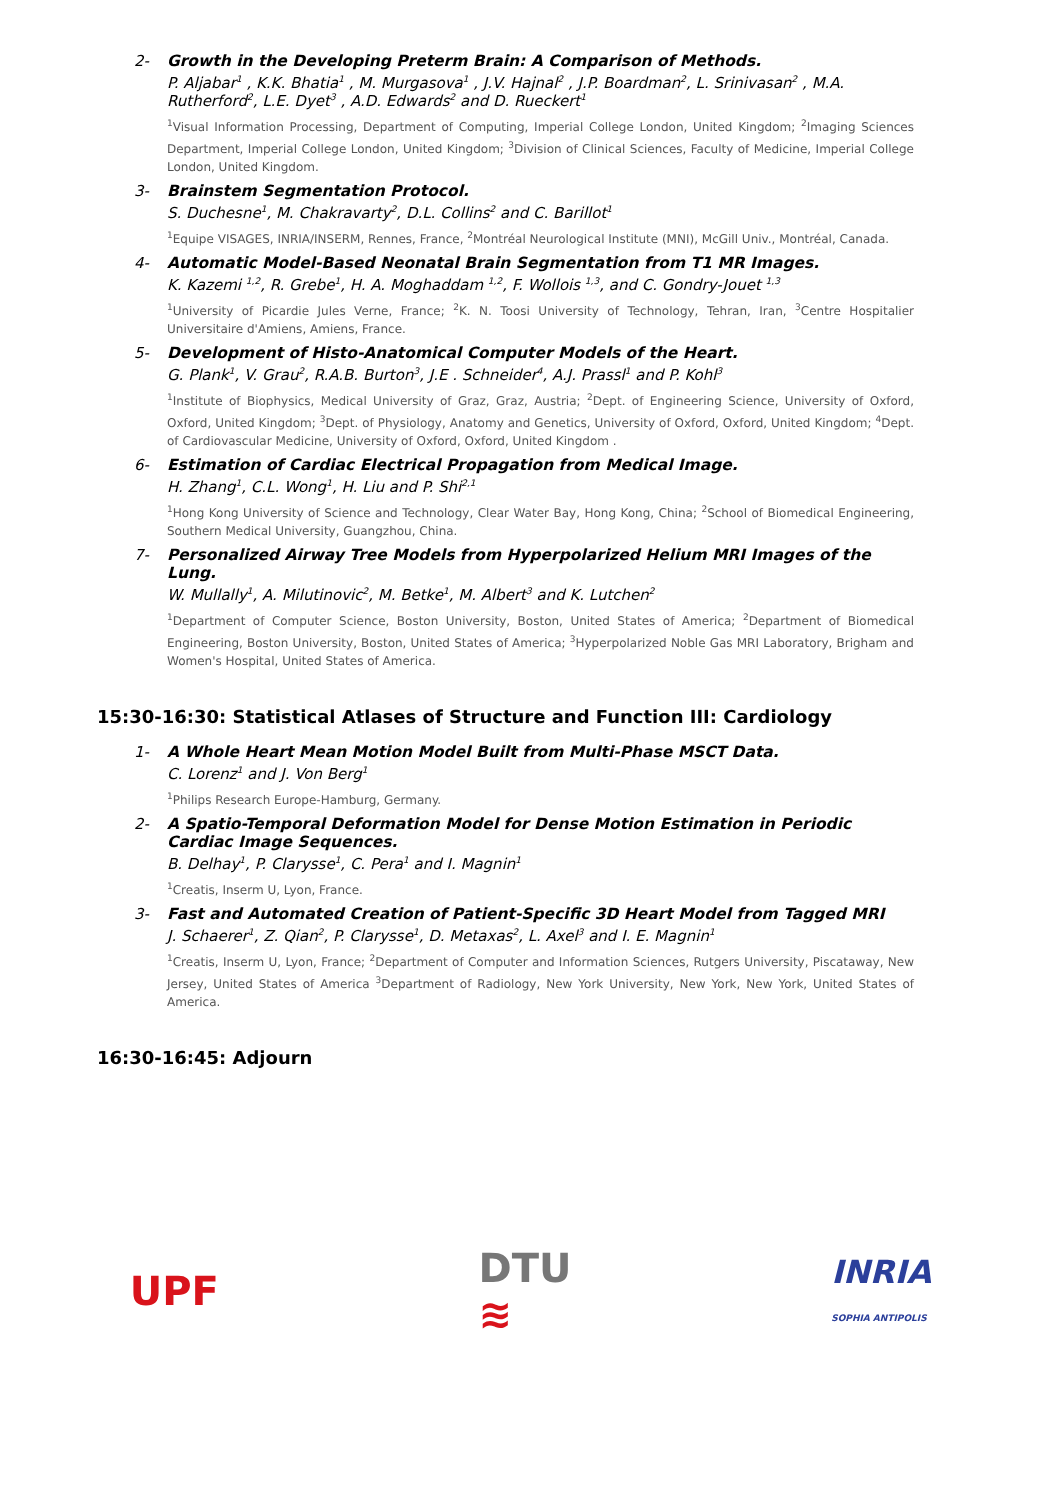2- Growth in the Developing Preterm Brain: A Comparison of Methods.
P. Aljabar<sup>1</sup> , K.K. Bhatia<sup>1</sup> , M. Murgasova<sup>1</sup> , J.V. Hajnal<sup>2</sup> , J.P. Boardman<sup>2</sup>, L. Srinivasan<sup>2</sup> , M.A. Rutherford<sup>2</sup>, L.E. Dyet<sup>3</sup> , A.D. Edwards<sup>2</sup> and D. Rueckert<sup>1</sup>
<sup>1</sup> Visual Information Processing, Department of Computing, Imperial College London, United Kingdom; <sup>2</sup>Imaging Sciences Department, Imperial College London, United Kingdom; <sup>3</sup>Division of Clinical Sciences, Faculty of Medicine, Imperial College London, United Kingdom.
3- Brainstem Segmentation Protocol.
S. Duchesne<sup>1</sup>, M. Chakravarty<sup>2</sup>, D.L. Collins<sup>2</sup> and C. Barillot<sup>1</sup>
<sup>1</sup> Equipe VISAGES, INRIA/INSERM, Rennes, France, <sup>2</sup>Montréal Neurological Institute (MNI), McGill Univ., Montréal, Canada.
4- Automatic Model-Based Neonatal Brain Segmentation from T1 MR Images.
K. Kazemi <sup>1,2</sup>, R. Grebe<sup>1</sup>, H. A. Moghaddam <sup>1,2</sup>, F. Wollois <sup>1,3</sup>, and C. Gondry-Jouet <sup>1,3</sup>
<sup>1</sup> University of Picardie Jules Verne, France; <sup>2</sup>K. N. Toosi University of Technology, Tehran, Iran, <sup>3</sup>Centre Hospitalier Universitaire d'Amiens, Amiens, France.
5- Development of Histo-Anatomical Computer Models of the Heart.
G. Plank<sup>1</sup>, V. Grau<sup>2</sup>, R.A.B. Burton<sup>3</sup>, J.E . Schneider<sup>4</sup>, A.J. Prassl<sup>1</sup> and P. Kohl<sup>3</sup>
<sup>1</sup> Institute of Biophysics, Medical University of Graz, Graz, Austria; <sup>2</sup>Dept. of Engineering Science, University of Oxford, Oxford, United Kingdom; <sup>3</sup>Dept. of Physiology, Anatomy and Genetics, University of Oxford, Oxford, United Kingdom; <sup>4</sup>Dept. of Cardiovascular Medicine, University of Oxford, Oxford, United Kingdom .
6- Estimation of Cardiac Electrical Propagation from Medical Image.
H. Zhang<sup>1</sup>, C.L. Wong<sup>1</sup>, H. Liu and P. Shi<sup>2,1</sup>
<sup>1</sup> Hong Kong University of Science and Technology, Clear Water Bay, Hong Kong, China; <sup>2</sup>School of Biomedical Engineering, Southern Medical University, Guangzhou, China.
7- Personalized Airway Tree Models from Hyperpolarized Helium MRI Images of the Lung.
W. Mullally<sup>1</sup>, A. Milutinovic<sup>2</sup>, M. Betke<sup>1</sup>, M. Albert<sup>3</sup> and K. Lutchen<sup>2</sup>
<sup>1</sup> Department of Computer Science, Boston University, Boston, United States of America; <sup>2</sup>Department of Biomedical Engineering, Boston University, Boston, United States of America; <sup>3</sup>Hyperpolarized Noble Gas MRI Laboratory, Brigham and Women's Hospital, United States of America.
15:30-16:30: Statistical Atlases of Structure and Function III: Cardiology
1- A Whole Heart Mean Motion Model Built from Multi-Phase MSCT Data.
C. Lorenz<sup>1</sup> and J. Von Berg<sup>1</sup>
<sup>1</sup> Philips Research Europe-Hamburg, Germany.
2- A Spatio-Temporal Deformation Model for Dense Motion Estimation in Periodic Cardiac Image Sequences.
B. Delhay<sup>1</sup>, P. Clarysse<sup>1</sup>, C. Pera<sup>1</sup> and I. Magnin<sup>1</sup>
<sup>1</sup> Creatis, Inserm U, Lyon, France.
3- Fast and Automated Creation of Patient-Specific 3D Heart Model from Tagged MRI
J. Schaerer<sup>1</sup>, Z. Qian<sup>2</sup>, P. Clarysse<sup>1</sup>, D. Metaxas<sup>2</sup>, L. Axel<sup>3</sup> and I. E. Magnin<sup>1</sup>
<sup>1</sup> Creatis, Inserm U, Lyon, France; <sup>2</sup>Department of Computer and Information Sciences, Rutgers University, Piscataway, New Jersey, United States of America <sup>3</sup>Department of Radiology, New York University, New York, New York, United States of America.
16:30-16:45: Adjourn
UPF
DTU
≋
INRIA
SOPHIA ANTIPOLIS